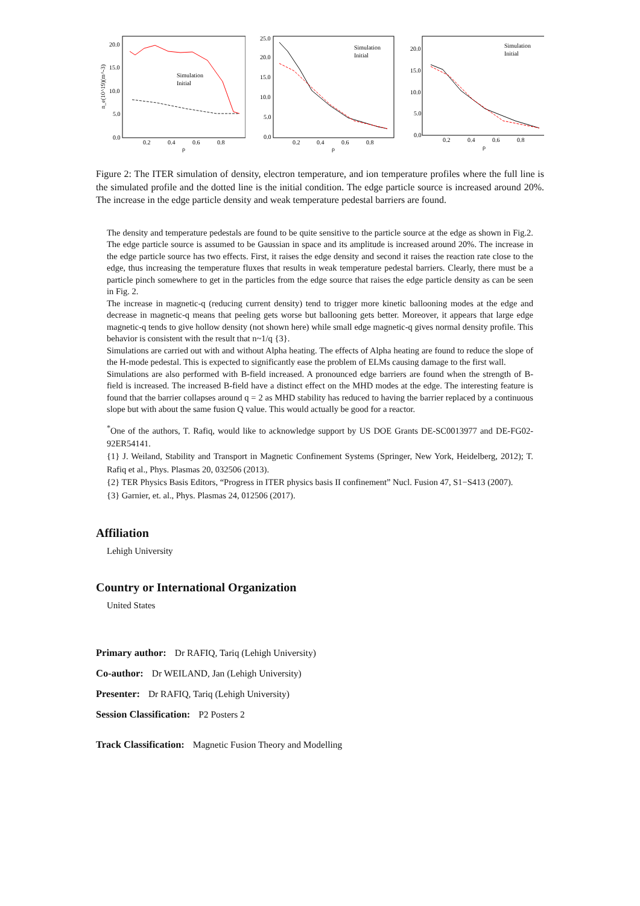20.0
15.0
10.0
5.0
0.0
0.2
0.4
0.6
0.8
ρ
n_e(10^19)(m^-3)
Simulation
Initial
25.0
20.0
15.0
10.0
5.0
0.0
0.2
0.4
0.6
0.8
ρ
Simulation
Initial
20.0
15.0
10.0
5.0
0.0
0.2
0.4
0.6
0.8
ρ
Simulation
Initial
Figure 2: The ITER simulation of density, electron temperature, and ion temperature profiles where the full line is the simulated profile and the dotted line is the initial condition. The edge particle source is increased around 20%. The increase in the edge particle density and weak temperature pedestal barriers are found.
The density and temperature pedestals are found to be quite sensitive to the particle source at the edge as shown in Fig.2. The edge particle source is assumed to be Gaussian in space and its amplitude is increased around 20%. The increase in the edge particle source has two effects. First, it raises the edge density and second it raises the reaction rate close to the edge, thus increasing the temperature fluxes that results in weak temperature pedestal barriers. Clearly, there must be a particle pinch somewhere to get in the particles from the edge source that raises the edge particle density as can be seen in Fig. 2.
The increase in magnetic-q (reducing current density) tend to trigger more kinetic ballooning modes at the edge and decrease in magnetic-q means that peeling gets worse but ballooning gets better. Moreover, it appears that large edge magnetic-q tends to give hollow density (not shown here) while small edge magnetic-q gives normal density profile. This behavior is consistent with the result that n~1/q {3}.
Simulations are carried out with and without Alpha heating. The effects of Alpha heating are found to reduce the slope of the H-mode pedestal. This is expected to significantly ease the problem of ELMs causing damage to the first wall.
Simulations are also performed with B-field increased. A pronounced edge barriers are found when the strength of B-field is increased. The increased B-field have a distinct effect on the MHD modes at the edge. The interesting feature is found that the barrier collapses around q = 2 as MHD stability has reduced to having the barrier replaced by a continuous slope but with about the same fusion Q value. This would actually be good for a reactor.
<sup>*</sup> One of the authors, T. Rafiq, would like to acknowledge support by US DOE Grants DE-SC0013977 and DE-FG02-92ER54141.
{1} J. Weiland, Stability and Transport in Magnetic Confinement Systems (Springer, New York, Heidelberg, 2012); T. Rafiq et al., Phys. Plasmas 20, 032506 (2013).
{2} TER Physics Basis Editors, “Progress in ITER physics basis II confinement” Nucl. Fusion 47, S1−S413 (2007).
{3} Garnier, et. al., Phys. Plasmas 24, 012506 (2017).
Affiliation
Lehigh University
Country or International Organization
United States
Primary author: Dr RAFIQ, Tariq (Lehigh University)
Co-author: Dr WEILAND, Jan (Lehigh University)
Presenter: Dr RAFIQ, Tariq (Lehigh University)
Session Classification: P2 Posters 2
Track Classification: Magnetic Fusion Theory and Modelling